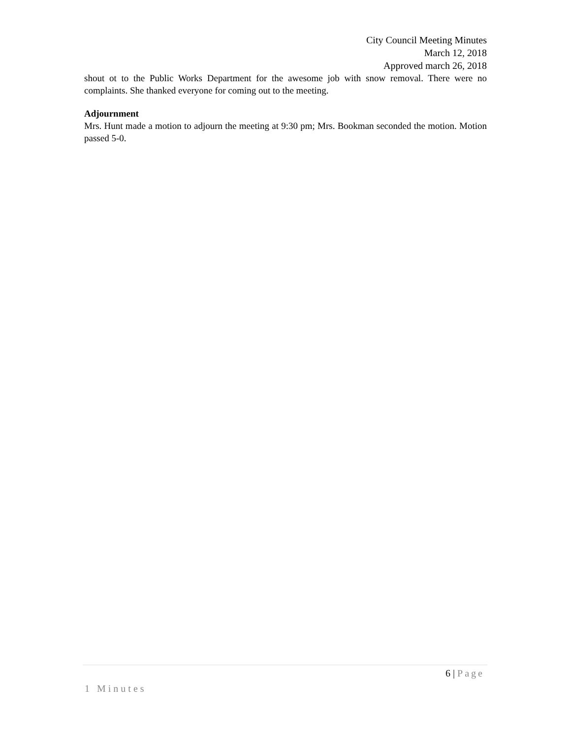City Council Meeting Minutes
March 12, 2018
Approved march 26, 2018
shout ot to the Public Works Department for the awesome job with snow removal. There were no complaints. She thanked everyone for coming out to the meeting.
Adjournment
Mrs. Hunt made a motion to adjourn the meeting at 9:30 pm; Mrs. Bookman seconded the motion. Motion passed 5-0.
6 | Page
1 Minutes